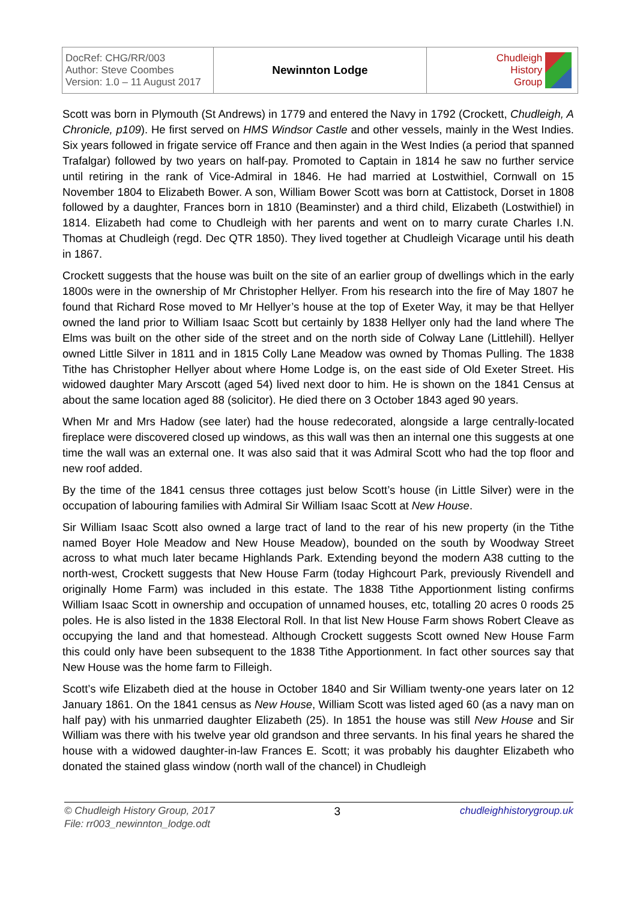| DocRef: CHG/RR/003 Author: Steve Coombes Version: 1.0 – 11 August 2017 | Newinnton Lodge | Chudleigh History Group |
Scott was born in Plymouth (St Andrews) in 1779 and entered the Navy in 1792 (Crockett, Chudleigh, A Chronicle, p109). He first served on HMS Windsor Castle and other vessels, mainly in the West Indies. Six years followed in frigate service off France and then again in the West Indies (a period that spanned Trafalgar) followed by two years on half-pay. Promoted to Captain in 1814 he saw no further service until retiring in the rank of Vice-Admiral in 1846. He had married at Lostwithiel, Cornwall on 15 November 1804 to Elizabeth Bower. A son, William Bower Scott was born at Cattistock, Dorset in 1808 followed by a daughter, Frances born in 1810 (Beaminster) and a third child, Elizabeth (Lostwithiel) in 1814. Elizabeth had come to Chudleigh with her parents and went on to marry curate Charles I.N. Thomas at Chudleigh (regd. Dec QTR 1850). They lived together at Chudleigh Vicarage until his death in 1867.
Crockett suggests that the house was built on the site of an earlier group of dwellings which in the early 1800s were in the ownership of Mr Christopher Hellyer. From his research into the fire of May 1807 he found that Richard Rose moved to Mr Hellyer’s house at the top of Exeter Way, it may be that Hellyer owned the land prior to William Isaac Scott but certainly by 1838 Hellyer only had the land where The Elms was built on the other side of the street and on the north side of Colway Lane (Littlehill). Hellyer owned Little Silver in 1811 and in 1815 Colly Lane Meadow was owned by Thomas Pulling. The 1838 Tithe has Christopher Hellyer about where Home Lodge is, on the east side of Old Exeter Street. His widowed daughter Mary Arscott (aged 54) lived next door to him. He is shown on the 1841 Census at about the same location aged 88 (solicitor). He died there on 3 October 1843 aged 90 years.
When Mr and Mrs Hadow (see later) had the house redecorated, alongside a large centrally-located fireplace were discovered closed up windows, as this wall was then an internal one this suggests at one time the wall was an external one. It was also said that it was Admiral Scott who had the top floor and new roof added.
By the time of the 1841 census three cottages just below Scott’s house (in Little Silver) were in the occupation of labouring families with Admiral Sir William Isaac Scott at New House.
Sir William Isaac Scott also owned a large tract of land to the rear of his new property (in the Tithe named Boyer Hole Meadow and New House Meadow), bounded on the south by Woodway Street across to what much later became Highlands Park. Extending beyond the modern A38 cutting to the north-west, Crockett suggests that New House Farm (today Highcourt Park, previously Rivendell and originally Home Farm) was included in this estate. The 1838 Tithe Apportionment listing confirms William Isaac Scott in ownership and occupation of unnamed houses, etc, totalling 20 acres 0 roods 25 poles. He is also listed in the 1838 Electoral Roll. In that list New House Farm shows Robert Cleave as occupying the land and that homestead. Although Crockett suggests Scott owned New House Farm this could only have been subsequent to the 1838 Tithe Apportionment. In fact other sources say that New House was the home farm to Filleigh.
Scott’s wife Elizabeth died at the house in October 1840 and Sir William twenty-one years later on 12 January 1861. On the 1841 census as New House, William Scott was listed aged 60 (as a navy man on half pay) with his unmarried daughter Elizabeth (25). In 1851 the house was still New House and Sir William was there with his twelve year old grandson and three servants. In his final years he shared the house with a widowed daughter-in-law Frances E. Scott; it was probably his daughter Elizabeth who donated the stained glass window (north wall of the chancel) in Chudleigh
© Chudleigh History Group, 2017 3 chudleighhistorygroup.uk
File: rr003_newinnton_lodge.odt